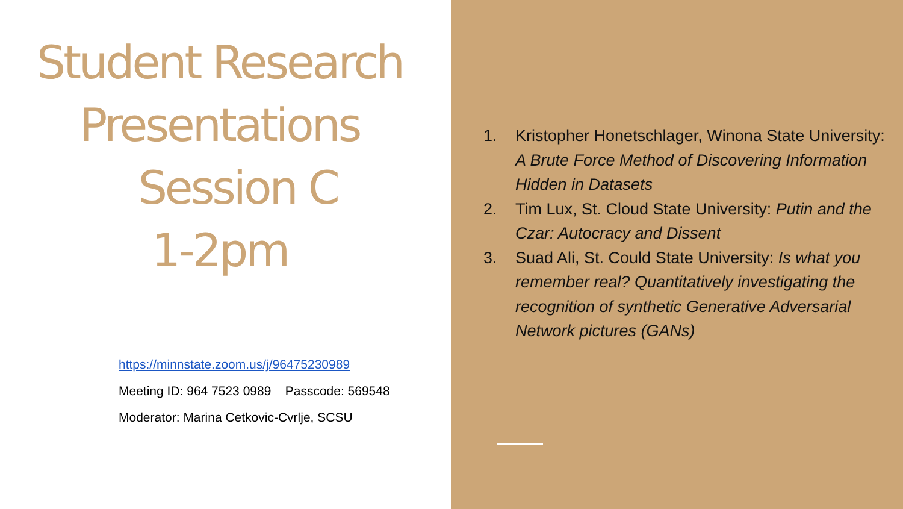Student Research
Presentations
Session C
1-2pm
https://minnstate.zoom.us/j/96475230989
Meeting ID: 964 7523 0989 Passcode: 569548
Moderator: Marina Cetkovic-Cvrlje, SCSU
1. Kristopher Honetschlager, Winona State University: A Brute Force Method of Discovering Information Hidden in Datasets
2. Tim Lux, St. Cloud State University: Putin and the Czar: Autocracy and Dissent
3. Suad Ali, St. Could State University: Is what you remember real? Quantitatively investigating the recognition of synthetic Generative Adversarial Network pictures (GANs)